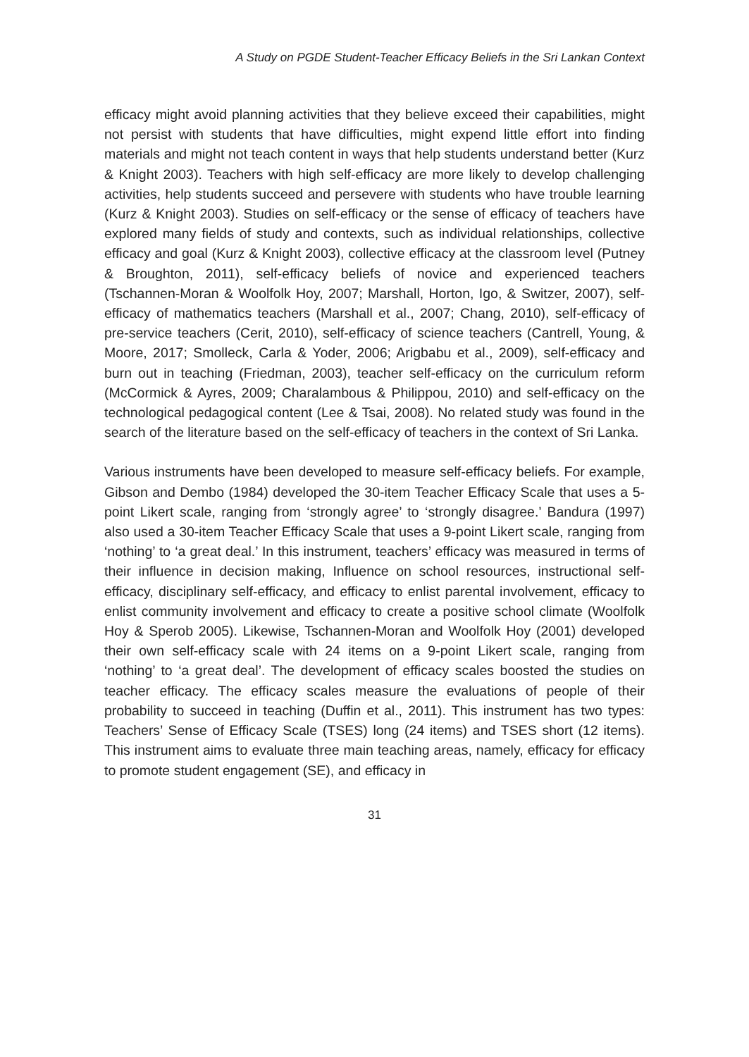A Study on PGDE Student-Teacher Efficacy Beliefs in the Sri Lankan Context
efficacy might avoid planning activities that they believe exceed their capabilities, might not persist with students that have difficulties, might expend little effort into finding materials and might not teach content in ways that help students understand better (Kurz & Knight 2003). Teachers with high self-efficacy are more likely to develop challenging activities, help students succeed and persevere with students who have trouble learning (Kurz & Knight 2003). Studies on self-efficacy or the sense of efficacy of teachers have explored many fields of study and contexts, such as individual relationships, collective efficacy and goal (Kurz & Knight 2003), collective efficacy at the classroom level (Putney & Broughton, 2011), self-efficacy beliefs of novice and experienced teachers (Tschannen-Moran & Woolfolk Hoy, 2007; Marshall, Horton, Igo, & Switzer, 2007), self-efficacy of mathematics teachers (Marshall et al., 2007; Chang, 2010), self-efficacy of pre-service teachers (Cerit, 2010), self-efficacy of science teachers (Cantrell, Young, & Moore, 2017; Smolleck, Carla & Yoder, 2006; Arigbabu et al., 2009), self-efficacy and burn out in teaching (Friedman, 2003), teacher self-efficacy on the curriculum reform (McCormick & Ayres, 2009; Charalambous & Philippou, 2010) and self-efficacy on the technological pedagogical content (Lee & Tsai, 2008). No related study was found in the search of the literature based on the self-efficacy of teachers in the context of Sri Lanka.
Various instruments have been developed to measure self-efficacy beliefs. For example, Gibson and Dembo (1984) developed the 30-item Teacher Efficacy Scale that uses a 5-point Likert scale, ranging from ‘strongly agree’ to ‘strongly disagree.’ Bandura (1997) also used a 30-item Teacher Efficacy Scale that uses a 9-point Likert scale, ranging from ‘nothing’ to ‘a great deal.’ In this instrument, teachers’ efficacy was measured in terms of their influence in decision making, Influence on school resources, instructional self-efficacy, disciplinary self-efficacy, and efficacy to enlist parental involvement, efficacy to enlist community involvement and efficacy to create a positive school climate (Woolfolk Hoy & Sperob 2005). Likewise, Tschannen-Moran and Woolfolk Hoy (2001) developed their own self-efficacy scale with 24 items on a 9-point Likert scale, ranging from ‘nothing’ to ‘a great deal’. The development of efficacy scales boosted the studies on teacher efficacy. The efficacy scales measure the evaluations of people of their probability to succeed in teaching (Duffin et al., 2011). This instrument has two types: Teachers’ Sense of Efficacy Scale (TSES) long (24 items) and TSES short (12 items). This instrument aims to evaluate three main teaching areas, namely, efficacy for efficacy to promote student engagement (SE), and efficacy in
31